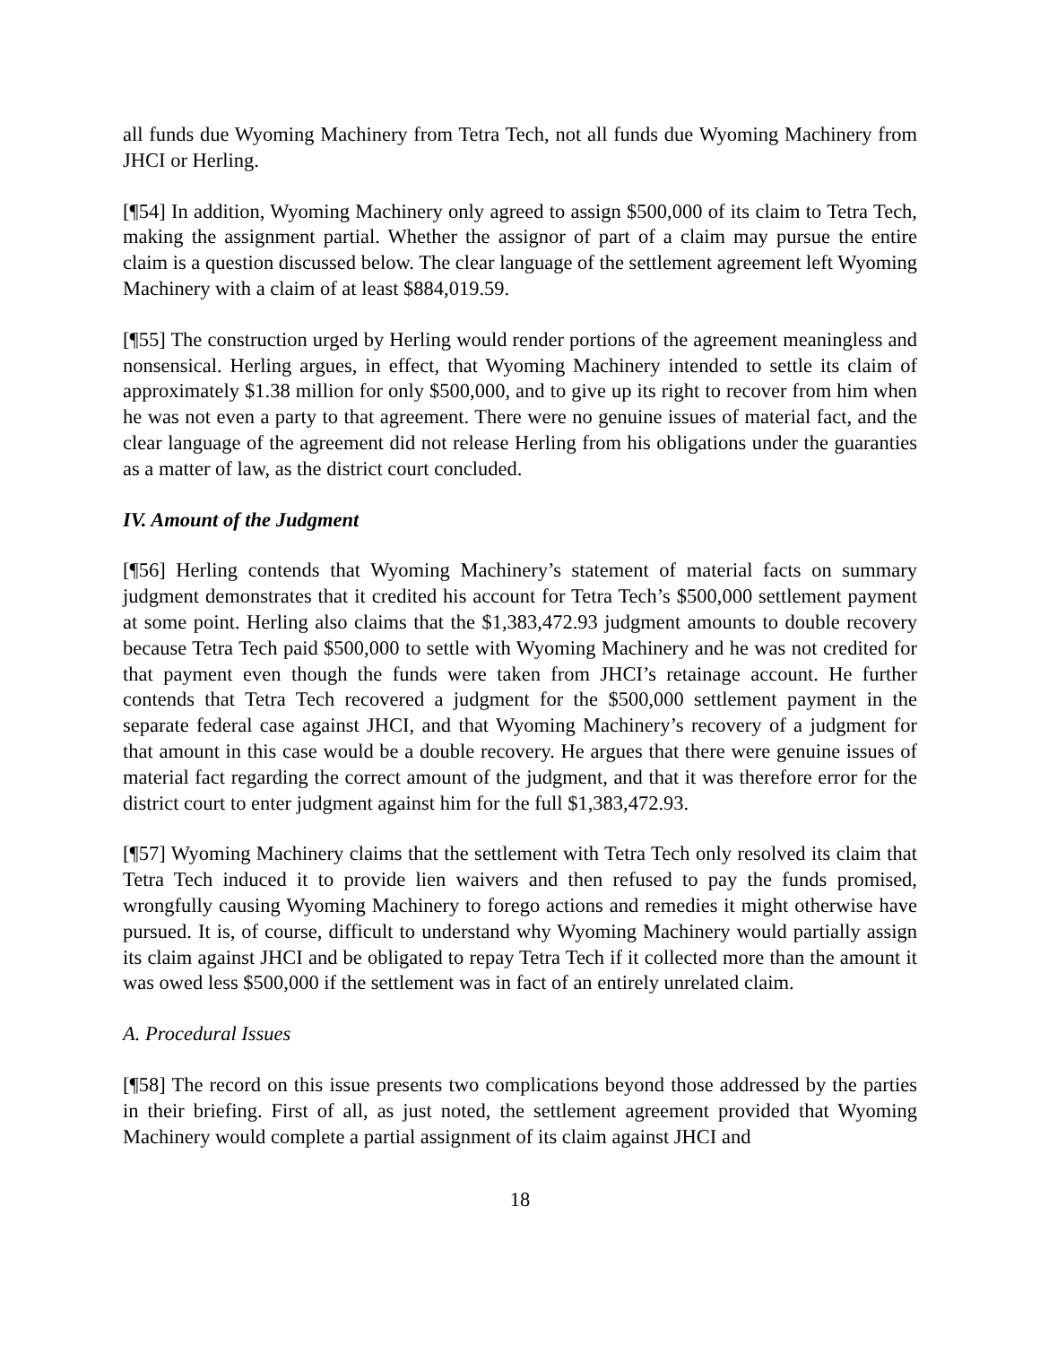all funds due Wyoming Machinery from Tetra Tech, not all funds due Wyoming Machinery from JHCI or Herling.
[¶54] In addition, Wyoming Machinery only agreed to assign $500,000 of its claim to Tetra Tech, making the assignment partial. Whether the assignor of part of a claim may pursue the entire claim is a question discussed below. The clear language of the settlement agreement left Wyoming Machinery with a claim of at least $884,019.59.
[¶55] The construction urged by Herling would render portions of the agreement meaningless and nonsensical. Herling argues, in effect, that Wyoming Machinery intended to settle its claim of approximately $1.38 million for only $500,000, and to give up its right to recover from him when he was not even a party to that agreement. There were no genuine issues of material fact, and the clear language of the agreement did not release Herling from his obligations under the guaranties as a matter of law, as the district court concluded.
IV. Amount of the Judgment
[¶56] Herling contends that Wyoming Machinery’s statement of material facts on summary judgment demonstrates that it credited his account for Tetra Tech’s $500,000 settlement payment at some point. Herling also claims that the $1,383,472.93 judgment amounts to double recovery because Tetra Tech paid $500,000 to settle with Wyoming Machinery and he was not credited for that payment even though the funds were taken from JHCI’s retainage account. He further contends that Tetra Tech recovered a judgment for the $500,000 settlement payment in the separate federal case against JHCI, and that Wyoming Machinery’s recovery of a judgment for that amount in this case would be a double recovery. He argues that there were genuine issues of material fact regarding the correct amount of the judgment, and that it was therefore error for the district court to enter judgment against him for the full $1,383,472.93.
[¶57] Wyoming Machinery claims that the settlement with Tetra Tech only resolved its claim that Tetra Tech induced it to provide lien waivers and then refused to pay the funds promised, wrongfully causing Wyoming Machinery to forego actions and remedies it might otherwise have pursued. It is, of course, difficult to understand why Wyoming Machinery would partially assign its claim against JHCI and be obligated to repay Tetra Tech if it collected more than the amount it was owed less $500,000 if the settlement was in fact of an entirely unrelated claim.
A. Procedural Issues
[¶58] The record on this issue presents two complications beyond those addressed by the parties in their briefing. First of all, as just noted, the settlement agreement provided that Wyoming Machinery would complete a partial assignment of its claim against JHCI and
18